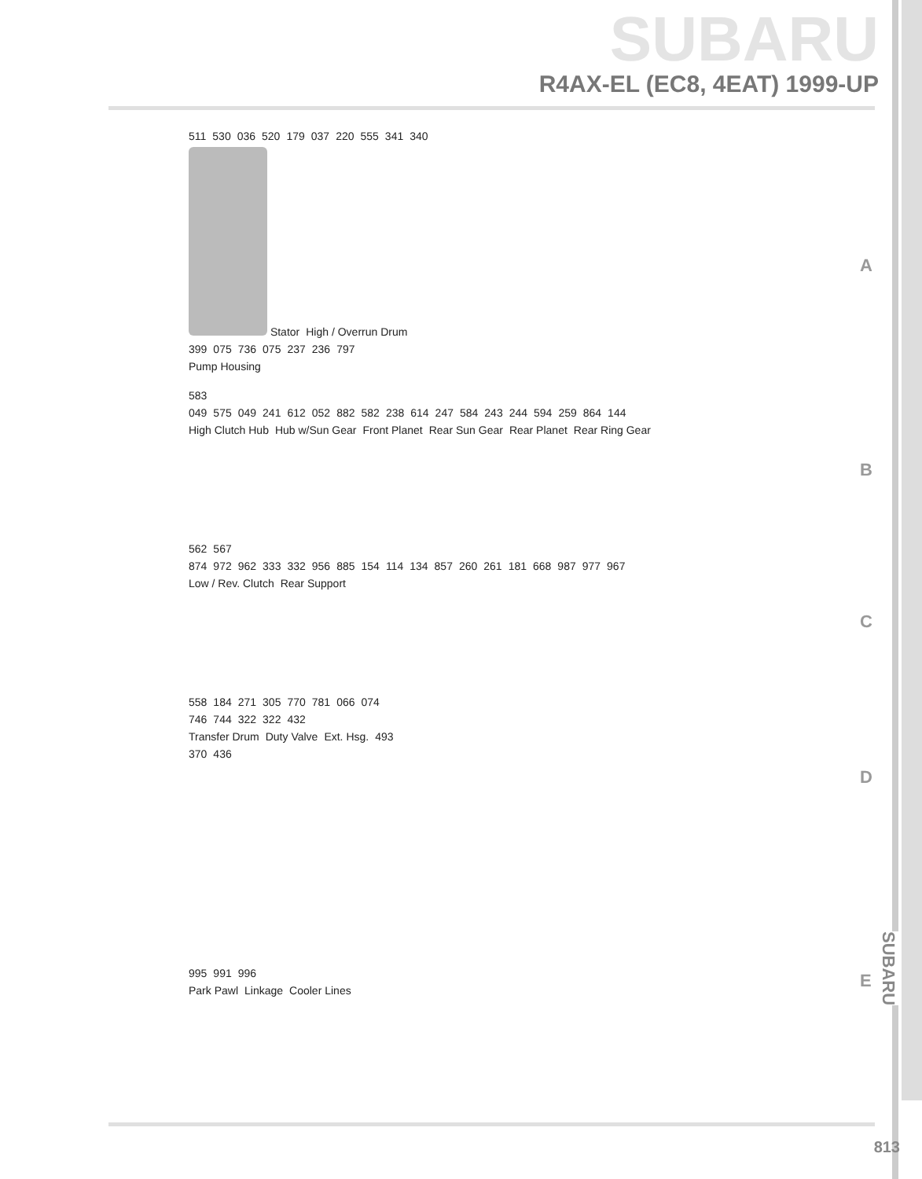SUBARU
R4AX-EL (EC8, 4EAT) 1999-UP
511 530 036 520 179 037 220 555 341 340
Stator High / Overrun Drum
399 075 736 075 237 236 797
Pump Housing
A
583
049 575 049 241 612 052 882 582 238 614 247 584 243 244 594 259 864 144
High Clutch Hub Hub w/Sun Gear Front Planet Rear Sun Gear Rear Planet Rear Ring Gear
B
562 567
874 972 962 333 332 956 885 154 114 134 857 260 261 181 668 987 977 967
Low / Rev. Clutch Rear Support
C
558 184 271 305 770 781 066 074
746 744 322 322 432
Transfer Drum Duty Valve Ext. Hsg. 493
370 436
D
995 991 996
Park Pawl Linkage Cooler Lines
E
SUBARU
813